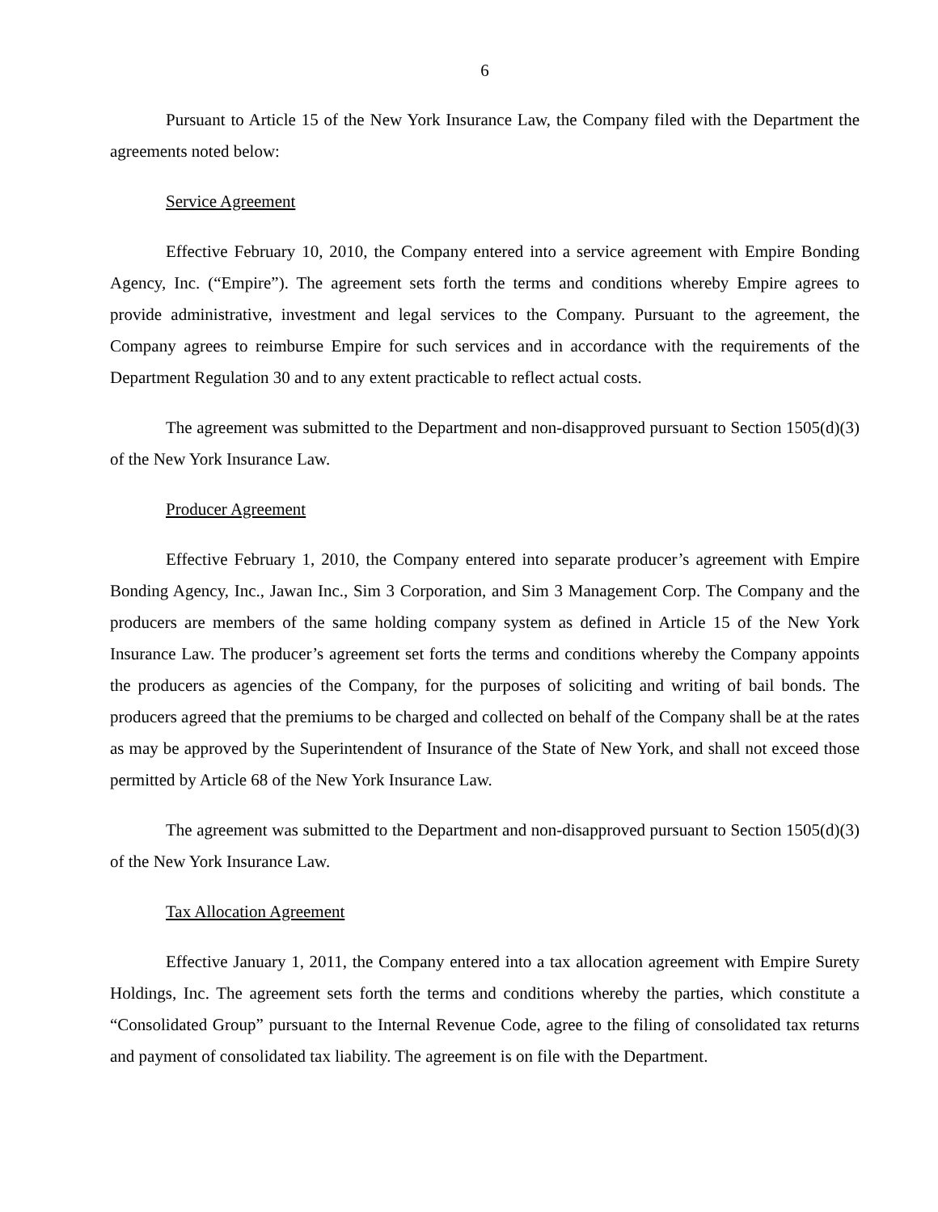6
Pursuant to Article 15 of the New York Insurance Law, the Company filed with the Department the agreements noted below:
Service Agreement
Effective February 10, 2010, the Company entered into a service agreement with Empire Bonding Agency, Inc. (“Empire”). The agreement sets forth the terms and conditions whereby Empire agrees to provide administrative, investment and legal services to the Company. Pursuant to the agreement, the Company agrees to reimburse Empire for such services and in accordance with the requirements of the Department Regulation 30 and to any extent practicable to reflect actual costs.
The agreement was submitted to the Department and non-disapproved pursuant to Section 1505(d)(3) of the New York Insurance Law.
Producer Agreement
Effective February 1, 2010, the Company entered into separate producer’s agreement with Empire Bonding Agency, Inc., Jawan Inc., Sim 3 Corporation, and Sim 3 Management Corp. The Company and the producers are members of the same holding company system as defined in Article 15 of the New York Insurance Law. The producer’s agreement set forts the terms and conditions whereby the Company appoints the producers as agencies of the Company, for the purposes of soliciting and writing of bail bonds. The producers agreed that the premiums to be charged and collected on behalf of the Company shall be at the rates as may be approved by the Superintendent of Insurance of the State of New York, and shall not exceed those permitted by Article 68 of the New York Insurance Law.
The agreement was submitted to the Department and non-disapproved pursuant to Section 1505(d)(3) of the New York Insurance Law.
Tax Allocation Agreement
Effective January 1, 2011, the Company entered into a tax allocation agreement with Empire Surety Holdings, Inc. The agreement sets forth the terms and conditions whereby the parties, which constitute a “Consolidated Group” pursuant to the Internal Revenue Code, agree to the filing of consolidated tax returns and payment of consolidated tax liability. The agreement is on file with the Department.